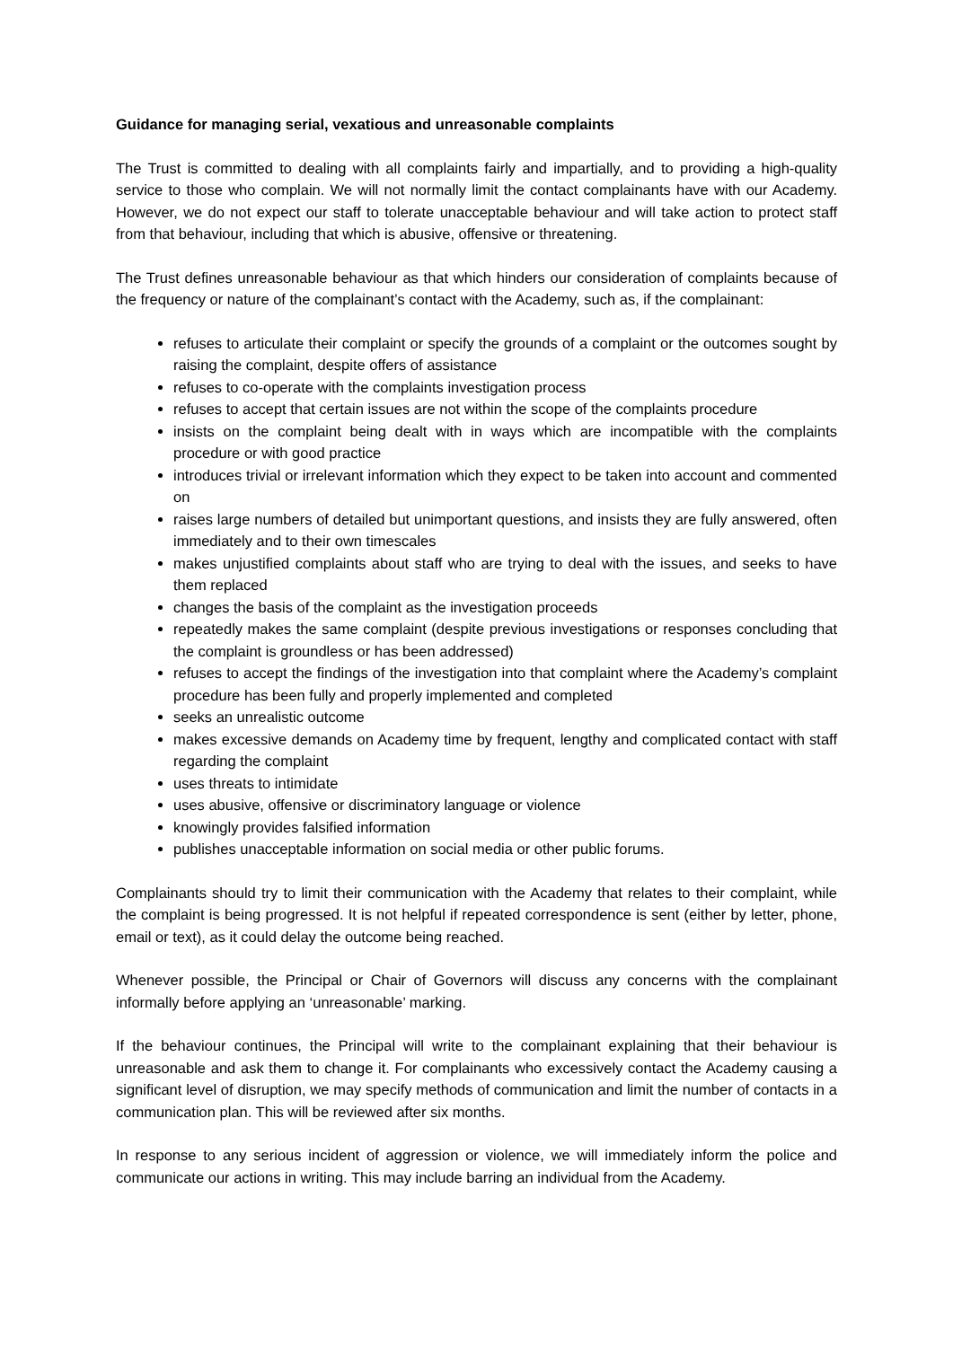Guidance for managing serial, vexatious and unreasonable complaints
The Trust is committed to dealing with all complaints fairly and impartially, and to providing a high-quality service to those who complain. We will not normally limit the contact complainants have with our Academy. However, we do not expect our staff to tolerate unacceptable behaviour and will take action to protect staff from that behaviour, including that which is abusive, offensive or threatening.
The Trust defines unreasonable behaviour as that which hinders our consideration of complaints because of the frequency or nature of the complainant’s contact with the Academy, such as, if the complainant:
refuses to articulate their complaint or specify the grounds of a complaint or the outcomes sought by raising the complaint, despite offers of assistance
refuses to co-operate with the complaints investigation process
refuses to accept that certain issues are not within the scope of the complaints procedure
insists on the complaint being dealt with in ways which are incompatible with the complaints procedure or with good practice
introduces trivial or irrelevant information which they expect to be taken into account and commented on
raises large numbers of detailed but unimportant questions, and insists they are fully answered, often immediately and to their own timescales
makes unjustified complaints about staff who are trying to deal with the issues, and seeks to have them replaced
changes the basis of the complaint as the investigation proceeds
repeatedly makes the same complaint (despite previous investigations or responses concluding that the complaint is groundless or has been addressed)
refuses to accept the findings of the investigation into that complaint where the Academy’s complaint procedure has been fully and properly implemented and completed
seeks an unrealistic outcome
makes excessive demands on Academy time by frequent, lengthy and complicated contact with staff regarding the complaint
uses threats to intimidate
uses abusive, offensive or discriminatory language or violence
knowingly provides falsified information
publishes unacceptable information on social media or other public forums.
Complainants should try to limit their communication with the Academy that relates to their complaint, while the complaint is being progressed. It is not helpful if repeated correspondence is sent (either by letter, phone, email or text), as it could delay the outcome being reached.
Whenever possible, the Principal or Chair of Governors will discuss any concerns with the complainant informally before applying an ‘unreasonable’ marking.
If the behaviour continues, the Principal will write to the complainant explaining that their behaviour is unreasonable and ask them to change it. For complainants who excessively contact the Academy causing a significant level of disruption, we may specify methods of communication and limit the number of contacts in a communication plan. This will be reviewed after six months.
In response to any serious incident of aggression or violence, we will immediately inform the police and communicate our actions in writing. This may include barring an individual from the Academy.